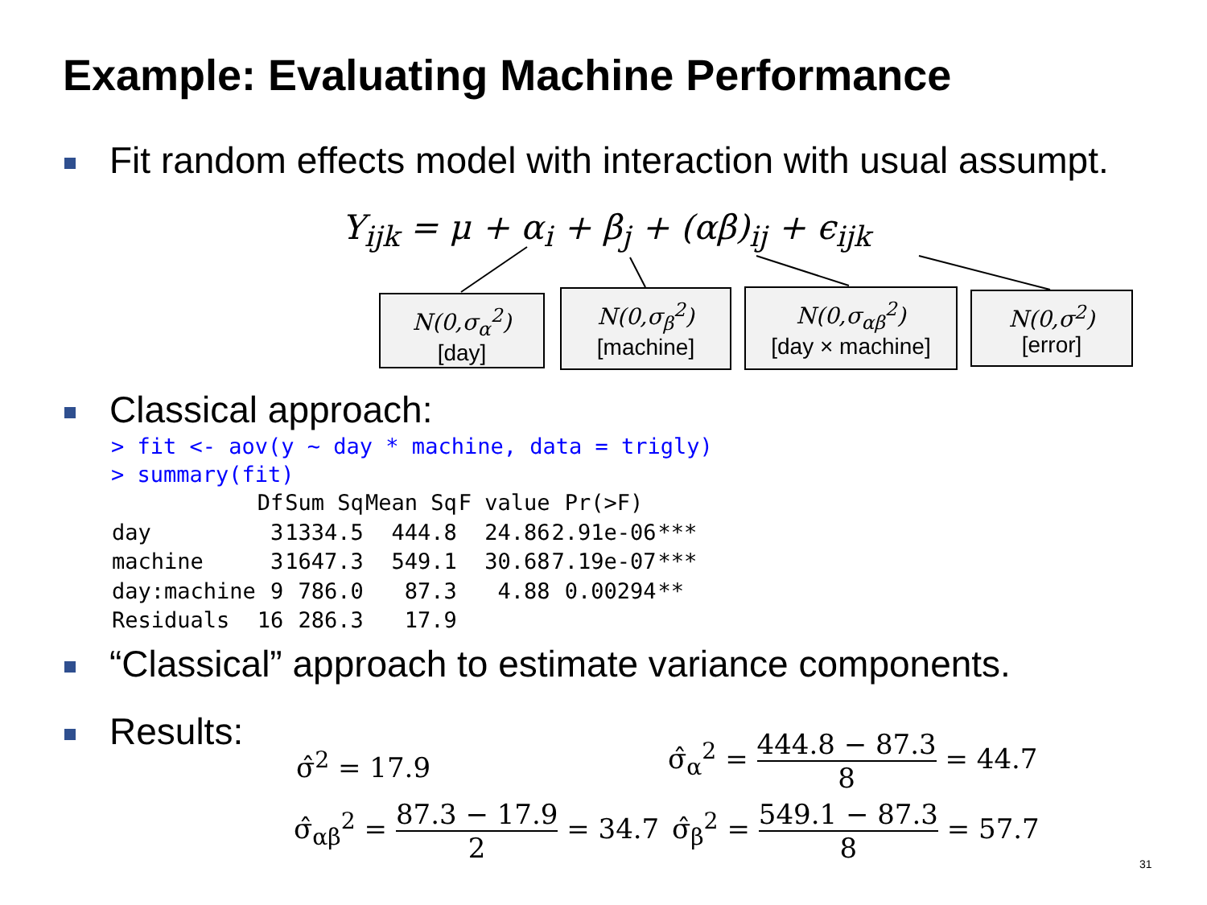Example: Evaluating Machine Performance
Fit random effects model with interaction with usual assumpt.
Y<sub>ijk</sub> = μ + α<sub>i</sub> + β<sub>j</sub> + (αβ)<sub>ij</sub> + ϵ<sub>ijk</sub>
N(0,σ<sub>α</sub><sup>2</sup>)
[day]
N(0,σ<sub>β</sub><sup>2</sup>)
[machine]
N(0,σ<sub>αβ</sub><sup>2</sup>)
[day × machine]
N(0,σ<sup>2</sup>)
[error]
Classical approach:
> fit <- aov(y ~ day * machine, data = trigly)
> summary(fit)
| | Df | Sum Sq | Mean Sq | F value | Pr(>F) | |
| --- | --- | --- | --- | --- | --- | --- |
| day | 3 | 1334.5 | 444.8 | 24.86 | 2.91e-06 | *** |
| machine | 3 | 1647.3 | 549.1 | 30.68 | 7.19e-07 | *** |
| day:machine | 9 | 786.0 | 87.3 | 4.88 | 0.00294 | ** |
| Residuals | 16 | 286.3 | 17.9 | | | |
“Classical” approach to estimate variance components.
Results:
σ̂<sup>2</sup> = 17.9
σ̂<sub>α</sub><sup>2</sup> = 444.8 − 87.3 8 = 44.7
σ̂<sub>αβ</sub><sup>2</sup> = 87.3 − 17.9 2 = 34.7 σ̂<sub>β</sub><sup>2</sup> = 549.1 − 87.3 8 = 57.7
31